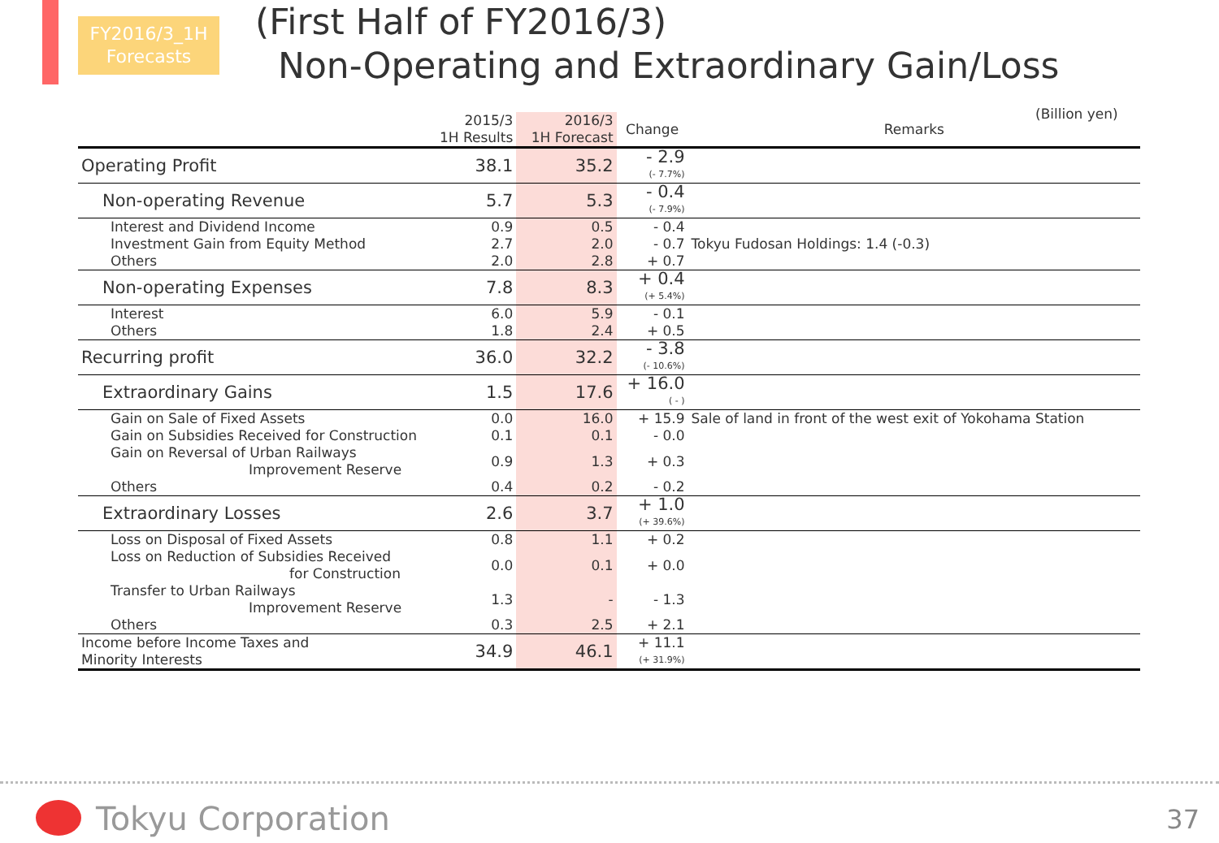FY2016/3_1H
Forecasts
(First Half of FY2016/3)
Non-Operating and Extraordinary Gain/Loss
(Billion yen)
| | 2015/3 1H Results | 2016/3 1H Forecast | Change | Remarks |
| --- | --- | --- | --- | --- |
| Operating Profit | 38.1 | 35.2 | - 2.9 (- 7.7%) | |
| Non-operating Revenue | 5.7 | 5.3 | - 0.4 (- 7.9%) | |
| Interest and Dividend Income | 0.9 | 0.5 | - 0.4 | |
| Investment Gain from Equity Method | 2.7 | 2.0 | - 0.7 | Tokyu Fudosan Holdings: 1.4 (-0.3) |
| Others | 2.0 | 2.8 | + 0.7 | |
| Non-operating Expenses | 7.8 | 8.3 | + 0.4 (+ 5.4%) | |
| Interest | 6.0 | 5.9 | - 0.1 | |
| Others | 1.8 | 2.4 | + 0.5 | |
| Recurring profit | 36.0 | 32.2 | - 3.8 (- 10.6%) | |
| Extraordinary Gains | 1.5 | 17.6 | + 16.0 ( - ) | |
| Gain on Sale of Fixed Assets | 0.0 | 16.0 | + 15.9 | Sale of land in front of the west exit of Yokohama Station |
| Gain on Subsidies Received for Construction | 0.1 | 0.1 | - 0.0 | |
| Gain on Reversal of Urban Railways Improvement Reserve | 0.9 | 1.3 | + 0.3 | |
| Others | 0.4 | 0.2 | - 0.2 | |
| Extraordinary Losses | 2.6 | 3.7 | + 1.0 (+ 39.6%) | |
| Loss on Disposal of Fixed Assets | 0.8 | 1.1 | + 0.2 | |
| Loss on Reduction of Subsidies Received for Construction | 0.0 | 0.1 | + 0.0 | |
| Transfer to Urban Railways Improvement Reserve | 1.3 | - | - 1.3 | |
| Others | 0.3 | 2.5 | + 2.1 | |
| Income before Income Taxes and Minority Interests | 34.9 | 46.1 | + 11.1 (+ 31.9%) | |
Tokyu Corporation 37